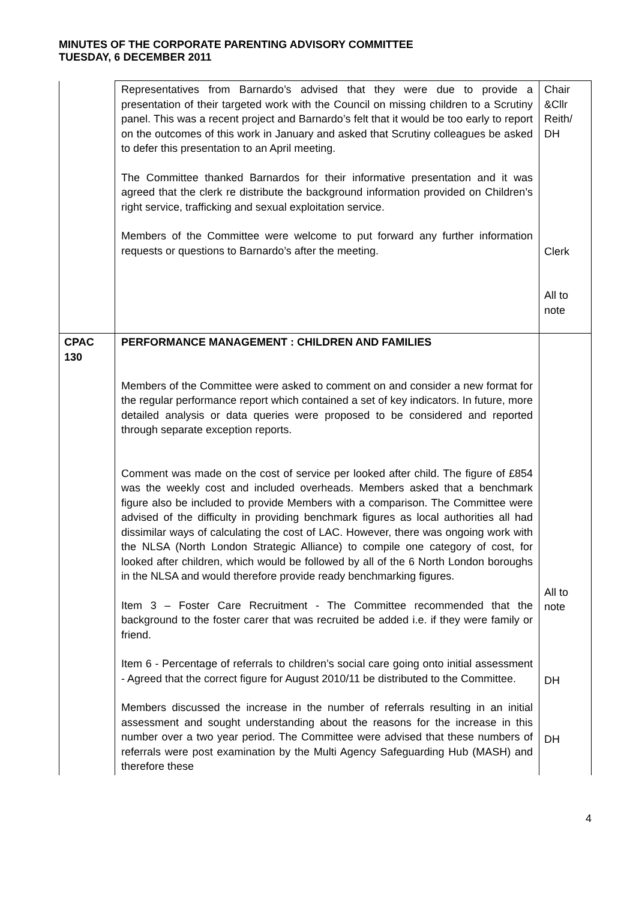MINUTES OF THE CORPORATE PARENTING ADVISORY COMMITTEE
TUESDAY, 6 DECEMBER 2011
| | Representatives from Barnardo’s advised that they were due to provide a presentation of their targeted work with the Council on missing children to a Scrutiny panel. This was a recent project and Barnardo’s felt that it would be too early to report on the outcomes of this work in January and asked that Scrutiny colleagues be asked to defer this presentation to an April meeting. The Committee thanked Barnardos for their informative presentation and it was agreed that the clerk re distribute the background information provided on Children’s right service, trafficking and sexual exploitation service. Members of the Committee were welcome to put forward any further information requests or questions to Barnardo’s after the meeting. | Chair &Cllr Reith/ DH Clerk All to note |
| CPAC 130 | PERFORMANCE MANAGEMENT : CHILDREN AND FAMILIES Members of the Committee were asked to comment on and consider a new format for the regular performance report which contained a set of key indicators. In future, more detailed analysis or data queries were proposed to be considered and reported through separate exception reports. Comment was made on the cost of service per looked after child. The figure of £854 was the weekly cost and included overheads. Members asked that a benchmark figure also be included to provide Members with a comparison. The Committee were advised of the difficulty in providing benchmark figures as local authorities all had dissimilar ways of calculating the cost of LAC. However, there was ongoing work with the NLSA (North London Strategic Alliance) to compile one category of cost, for looked after children, which would be followed by all of the 6 North London boroughs in the NLSA and would therefore provide ready benchmarking figures. Item 3 – Foster Care Recruitment - The Committee recommended that the background to the foster carer that was recruited be added i.e. if they were family or friend. Item 6 - Percentage of referrals to children’s social care going onto initial assessment - Agreed that the correct figure for August 2010/11 be distributed to the Committee. Members discussed the increase in the number of referrals resulting in an initial assessment and sought understanding about the reasons for the increase in this number over a two year period. The Committee were advised that these numbers of referrals were post examination by the Multi Agency Safeguarding Hub (MASH) and therefore these | All to note DH DH |
4